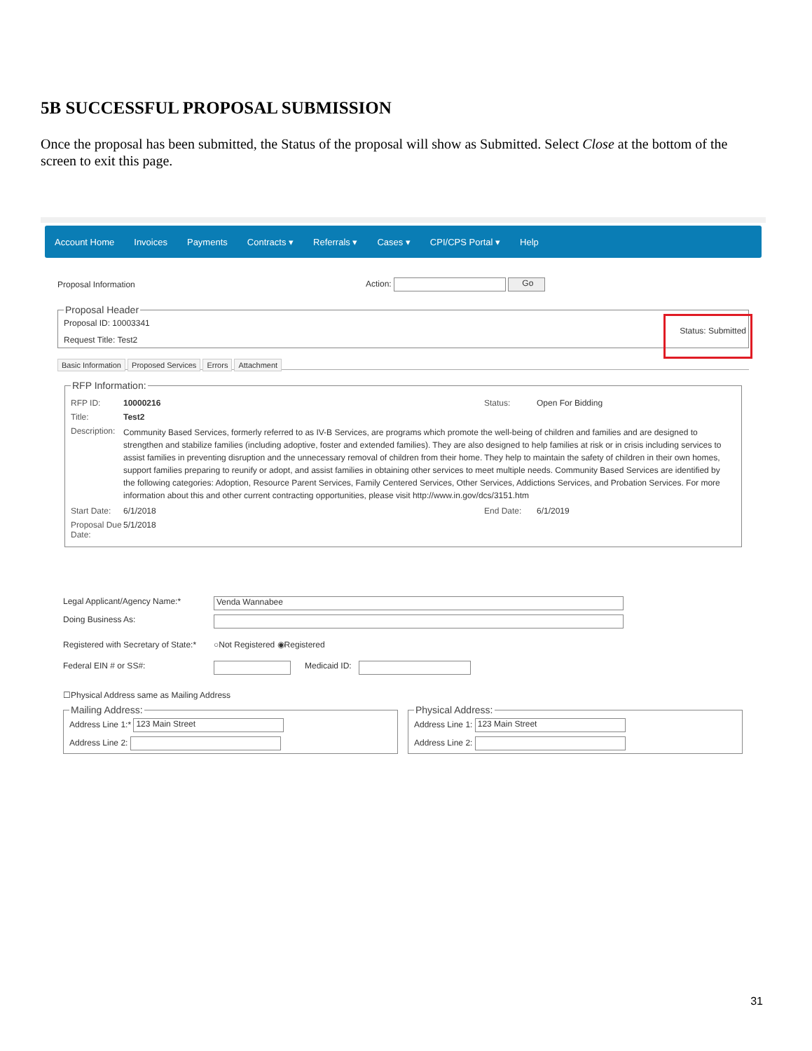5B SUCCESSFUL PROPOSAL SUBMISSION
Once the proposal has been submitted, the Status of the proposal will show as Submitted. Select Close at the bottom of the screen to exit this page.
Account Home Invoices Payments Contracts ▾ Referrals ▾ Cases ▾ CPI/CPS Portal ▾ Help
Proposal Information Action: Go
Proposal Header
Proposal ID: 10003341
Request Title: Test2 Status: Submitted
Basic Information Proposed Services Errors Attachment
RFP Information:
RFP ID: 10000216 Status: Open For Bidding
Title: Test2
Description: Community Based Services, formerly referred to as IV-B Services, are programs which promote the well-being of children and families and are designed to strengthen and stabilize families (including adoptive, foster and extended families). They are also designed to help families at risk or in crisis including services to assist families in preventing disruption and the unnecessary removal of children from their home. They help to maintain the safety of children in their own homes, support families preparing to reunify or adopt, and assist families in obtaining other services to meet multiple needs. Community Based Services are identified by the following categories: Adoption, Resource Parent Services, Family Centered Services, Other Services, Addictions Services, and Probation Services. For more information about this and other current contracting opportunities, please visit http://www.in.gov/dcs/3151.htm
Start Date: 6/1/2018 End Date: 6/1/2019
Proposal Due Date: 5/1/2018
Legal Applicant/Agency Name:* Venda Wannabee
Doing Business As:
Registered with Secretary of State:* ○Not Registered ◉Registered
Federal EIN # or SS#: Medicaid ID:
☐Physical Address same as Mailing Address
Mailing Address:
Address Line 1:* 123 Main Street
Address Line 2:
Physical Address:
Address Line 1: 123 Main Street
Address Line 2:
31